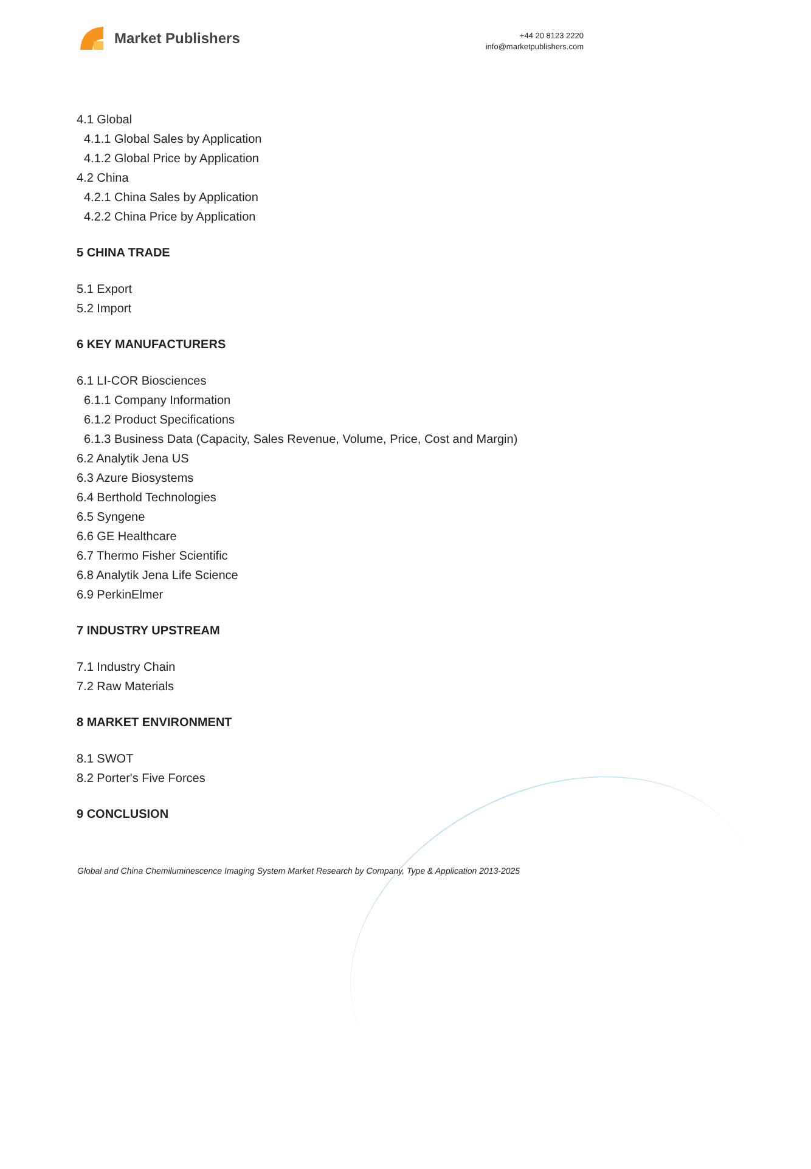Market Publishers
+44 20 8123 2220
info@marketpublishers.com
4.1 Global
4.1.1 Global Sales by Application
4.1.2 Global Price by Application
4.2 China
4.2.1 China Sales by Application
4.2.2 China Price by Application
5 CHINA TRADE
5.1 Export
5.2 Import
6 KEY MANUFACTURERS
6.1 LI-COR Biosciences
6.1.1 Company Information
6.1.2 Product Specifications
6.1.3 Business Data (Capacity, Sales Revenue, Volume, Price, Cost and Margin)
6.2 Analytik Jena US
6.3 Azure Biosystems
6.4 Berthold Technologies
6.5 Syngene
6.6 GE Healthcare
6.7 Thermo Fisher Scientific
6.8 Analytik Jena Life Science
6.9 PerkinElmer
7 INDUSTRY UPSTREAM
7.1 Industry Chain
7.2 Raw Materials
8 MARKET ENVIRONMENT
8.1 SWOT
8.2 Porter's Five Forces
9 CONCLUSION
Global and China Chemiluminescence Imaging System Market Research by Company, Type & Application 2013-2025